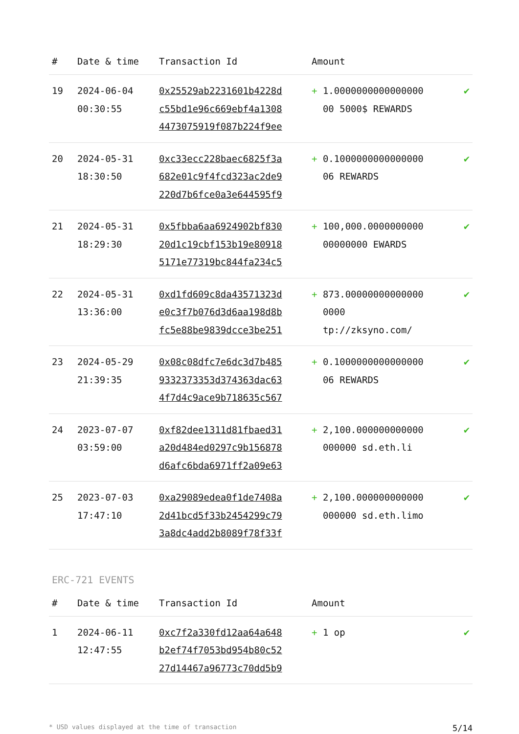| # | Date & time | Transaction Id | Amount | |
| --- | --- | --- | --- | --- |
| 19 | 2024-06-04 00:30:55 | 0x25529ab2231601b4228d c55bd1e96c669ebf4a1308 4473075919f087b224f9ee | + 1.0000000000000000 00 5000$ REWARDS | ✔ |
| 20 | 2024-05-31 18:30:50 | 0xc33ecc228baec6825f3a 682e01c9f4fcd323ac2de9 220d7b6fce0a3e644595f9 | + 0.1000000000000000 06 REWARDS | ✔ |
| 21 | 2024-05-31 18:29:30 | 0x5fbba6aa6924902bf830 20d1c19cbf153b19e80918 5171e77319bc844fa234c5 | + 100,000.0000000000 00000000 EWARDS | ✔ |
| 22 | 2024-05-31 13:36:00 | 0xd1fd609c8da43571323d e0c3f7b076d3d6aa198d8b fc5e88be9839dcce3be251 | + 873.00000000000000 0000 tp://zksyno.com/ | ✔ |
| 23 | 2024-05-29 21:39:35 | 0x08c08dfc7e6dc3d7b485 9332373353d374363dac63 4f7d4c9ace9b718635c567 | + 0.1000000000000000 06 REWARDS | ✔ |
| 24 | 2023-07-07 03:59:00 | 0xf82dee1311d81fbaed31 a20d484ed0297c9b156878 d6afc6bda6971ff2a09e63 | + 2,100.000000000000 000000 sd.eth.li | ✔ |
| 25 | 2023-07-03 17:47:10 | 0xa29089edea0f1de7408a 2d41bcd5f33b2454299c79 3a8dc4add2b8089f78f33f | + 2,100.000000000000 000000 sd.eth.limo | ✔ |
ERC-721 EVENTS
| # | Date & time | Transaction Id | Amount | |
| --- | --- | --- | --- | --- |
| 1 | 2024-06-11 12:47:55 | 0xc7f2a330fd12aa64a648 b2ef74f7053bd954b80c52 27d14467a96773c70dd5b9 | + 1 op | ✔ |
* USD values displayed at the time of transaction 5/14